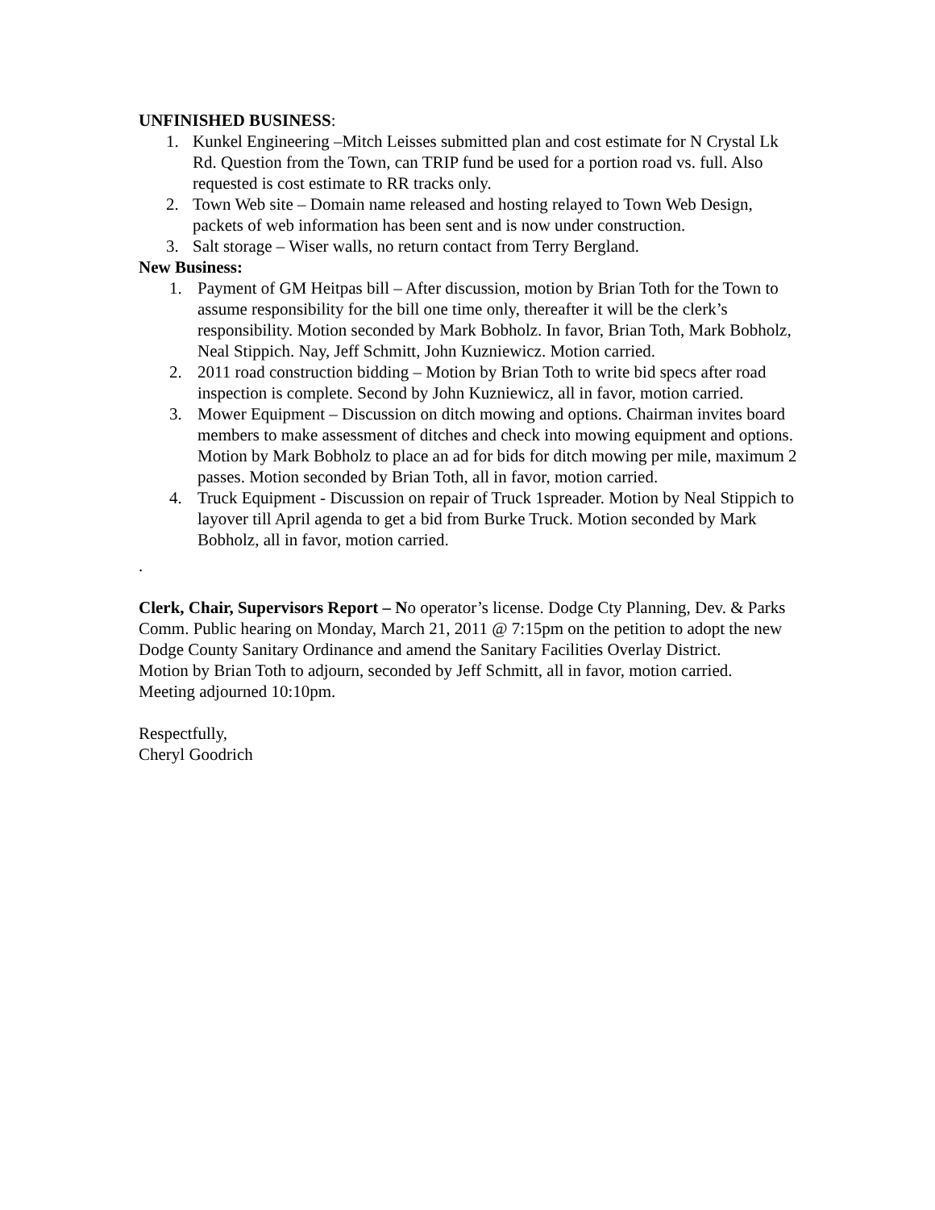UNFINISHED BUSINESS:
1. Kunkel Engineering –Mitch Leisses submitted plan and cost estimate for N Crystal Lk Rd. Question from the Town, can TRIP fund be used for a portion road vs. full. Also requested is cost estimate to RR tracks only.
2. Town Web site – Domain name released and hosting relayed to Town Web Design, packets of web information has been sent and is now under construction.
3. Salt storage – Wiser walls, no return contact from Terry Bergland.
New Business:
1. Payment of GM Heitpas bill – After discussion, motion by Brian Toth for the Town to assume responsibility for the bill one time only, thereafter it will be the clerk’s responsibility. Motion seconded by Mark Bobholz. In favor, Brian Toth, Mark Bobholz, Neal Stippich. Nay, Jeff Schmitt, John Kuzniewicz. Motion carried.
2. 2011 road construction bidding – Motion by Brian Toth to write bid specs after road inspection is complete. Second by John Kuzniewicz, all in favor, motion carried.
3. Mower Equipment – Discussion on ditch mowing and options. Chairman invites board members to make assessment of ditches and check into mowing equipment and options. Motion by Mark Bobholz to place an ad for bids for ditch mowing per mile, maximum 2 passes. Motion seconded by Brian Toth, all in favor, motion carried.
4. Truck Equipment - Discussion on repair of Truck 1spreader. Motion by Neal Stippich to layover till April agenda to get a bid from Burke Truck. Motion seconded by Mark Bobholz, all in favor, motion carried.
.
Clerk, Chair, Supervisors Report – No operator’s license. Dodge Cty Planning, Dev. & Parks Comm. Public hearing on Monday, March 21, 2011 @ 7:15pm on the petition to adopt the new Dodge County Sanitary Ordinance and amend the Sanitary Facilities Overlay District.
Motion by Brian Toth to adjourn, seconded by Jeff Schmitt, all in favor, motion carried.
Meeting adjourned 10:10pm.
Respectfully,
Cheryl Goodrich